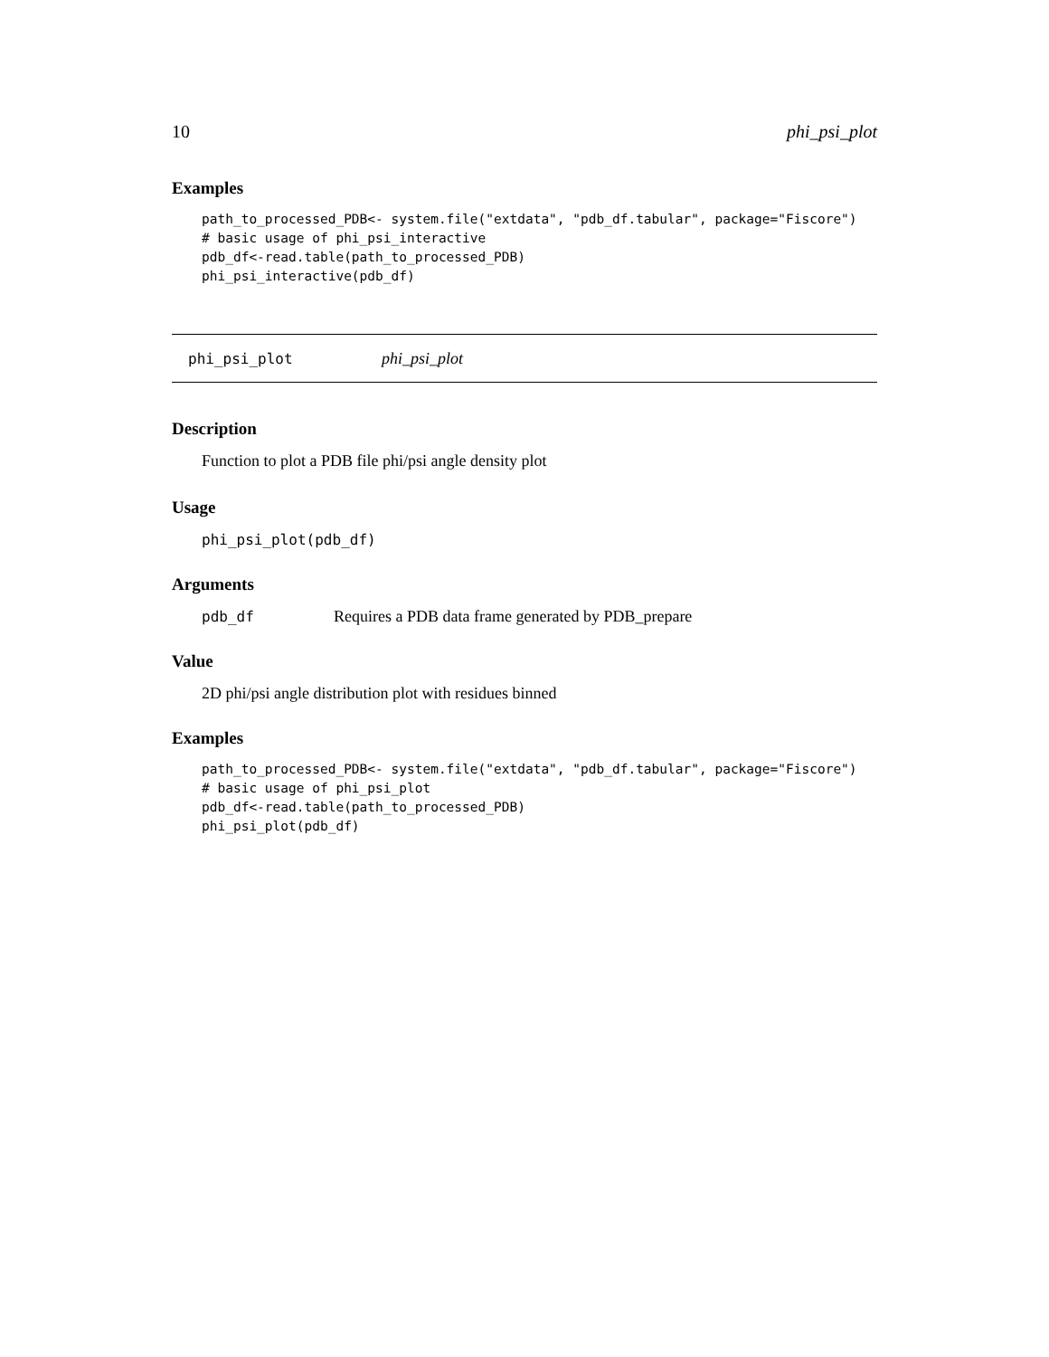10 phi_psi_plot
Examples
path_to_processed_PDB<- system.file("extdata", "pdb_df.tabular", package="Fiscore")
# basic usage of phi_psi_interactive
pdb_df<-read.table(path_to_processed_PDB)
phi_psi_interactive(pdb_df)
phi_psi_plot phi_psi_plot
Description
Function to plot a PDB file phi/psi angle density plot
Usage
phi_psi_plot(pdb_df)
Arguments
pdb_df Requires a PDB data frame generated by PDB_prepare
Value
2D phi/psi angle distribution plot with residues binned
Examples
path_to_processed_PDB<- system.file("extdata", "pdb_df.tabular", package="Fiscore")
# basic usage of phi_psi_plot
pdb_df<-read.table(path_to_processed_PDB)
phi_psi_plot(pdb_df)